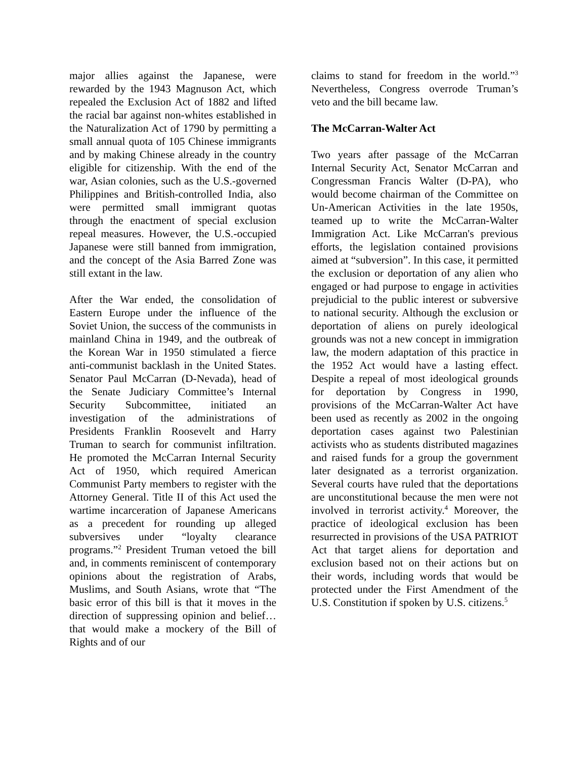major allies against the Japanese, were rewarded by the 1943 Magnuson Act, which repealed the Exclusion Act of 1882 and lifted the racial bar against non-whites established in the Naturalization Act of 1790 by permitting a small annual quota of 105 Chinese immigrants and by making Chinese already in the country eligible for citizenship. With the end of the war, Asian colonies, such as the U.S.-governed Philippines and British-controlled India, also were permitted small immigrant quotas through the enactment of special exclusion repeal measures. However, the U.S.-occupied Japanese were still banned from immigration, and the concept of the Asia Barred Zone was still extant in the law.
After the War ended, the consolidation of Eastern Europe under the influence of the Soviet Union, the success of the communists in mainland China in 1949, and the outbreak of the Korean War in 1950 stimulated a fierce anti-communist backlash in the United States. Senator Paul McCarran (D-Nevada), head of the Senate Judiciary Committee’s Internal Security Subcommittee, initiated an investigation of the administrations of Presidents Franklin Roosevelt and Harry Truman to search for communist infiltration. He promoted the McCarran Internal Security Act of 1950, which required American Communist Party members to register with the Attorney General. Title II of this Act used the wartime incarceration of Japanese Americans as a precedent for rounding up alleged subversives under “loyalty clearance programs.”<sup>2</sup> President Truman vetoed the bill and, in comments reminiscent of contemporary opinions about the registration of Arabs, Muslims, and South Asians, wrote that “The basic error of this bill is that it moves in the direction of suppressing opinion and belief…that would make a mockery of the Bill of Rights and of our
claims to stand for freedom in the world.”<sup>3</sup> Nevertheless, Congress overrode Truman’s veto and the bill became law.
The McCarran-Walter Act
Two years after passage of the McCarran Internal Security Act, Senator McCarran and Congressman Francis Walter (D-PA), who would become chairman of the Committee on Un-American Activities in the late 1950s, teamed up to write the McCarran-Walter Immigration Act. Like McCarran's previous efforts, the legislation contained provisions aimed at “subversion”. In this case, it permitted the exclusion or deportation of any alien who engaged or had purpose to engage in activities prejudicial to the public interest or subversive to national security. Although the exclusion or deportation of aliens on purely ideological grounds was not a new concept in immigration law, the modern adaptation of this practice in the 1952 Act would have a lasting effect. Despite a repeal of most ideological grounds for deportation by Congress in 1990, provisions of the McCarran-Walter Act have been used as recently as 2002 in the ongoing deportation cases against two Palestinian activists who as students distributed magazines and raised funds for a group the government later designated as a terrorist organization. Several courts have ruled that the deportations are unconstitutional because the men were not involved in terrorist activity.<sup>4</sup> Moreover, the practice of ideological exclusion has been resurrected in provisions of the USA PATRIOT Act that target aliens for deportation and exclusion based not on their actions but on their words, including words that would be protected under the First Amendment of the U.S. Constitution if spoken by U.S. citizens.<sup>5</sup>